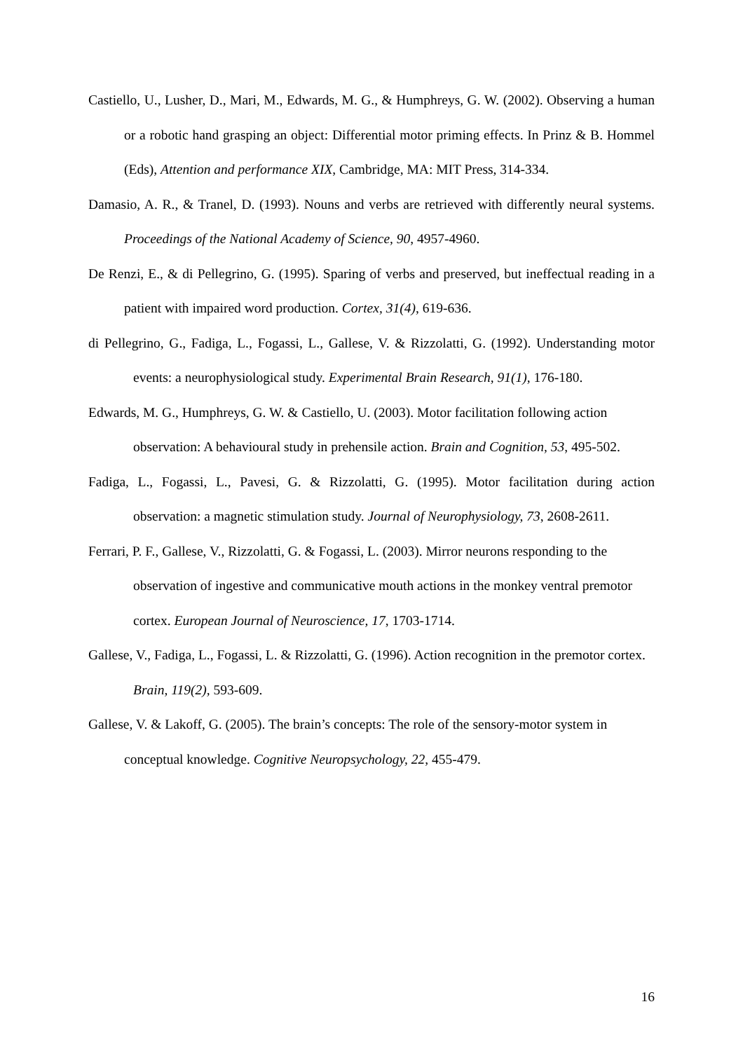Castiello, U., Lusher, D., Mari, M., Edwards, M. G., & Humphreys, G. W. (2002). Observing a human or a robotic hand grasping an object: Differential motor priming effects. In Prinz & B. Hommel (Eds), Attention and performance XIX, Cambridge, MA: MIT Press, 314-334.
Damasio, A. R., & Tranel, D. (1993). Nouns and verbs are retrieved with differently neural systems. Proceedings of the National Academy of Science, 90, 4957-4960.
De Renzi, E., & di Pellegrino, G. (1995). Sparing of verbs and preserved, but ineffectual reading in a patient with impaired word production. Cortex, 31(4), 619-636.
di Pellegrino, G., Fadiga, L., Fogassi, L., Gallese, V. & Rizzolatti, G. (1992). Understanding motor events: a neurophysiological study. Experimental Brain Research, 91(1), 176-180.
Edwards, M. G., Humphreys, G. W. & Castiello, U. (2003). Motor facilitation following action observation: A behavioural study in prehensile action. Brain and Cognition, 53, 495-502.
Fadiga, L., Fogassi, L., Pavesi, G. & Rizzolatti, G. (1995). Motor facilitation during action observation: a magnetic stimulation study. Journal of Neurophysiology, 73, 2608-2611.
Ferrari, P. F., Gallese, V., Rizzolatti, G. & Fogassi, L. (2003). Mirror neurons responding to the observation of ingestive and communicative mouth actions in the monkey ventral premotor cortex. European Journal of Neuroscience, 17, 1703-1714.
Gallese, V., Fadiga, L., Fogassi, L. & Rizzolatti, G. (1996). Action recognition in the premotor cortex. Brain, 119(2), 593-609.
Gallese, V. & Lakoff, G. (2005). The brain’s concepts: The role of the sensory-motor system in conceptual knowledge. Cognitive Neuropsychology, 22, 455-479.
16